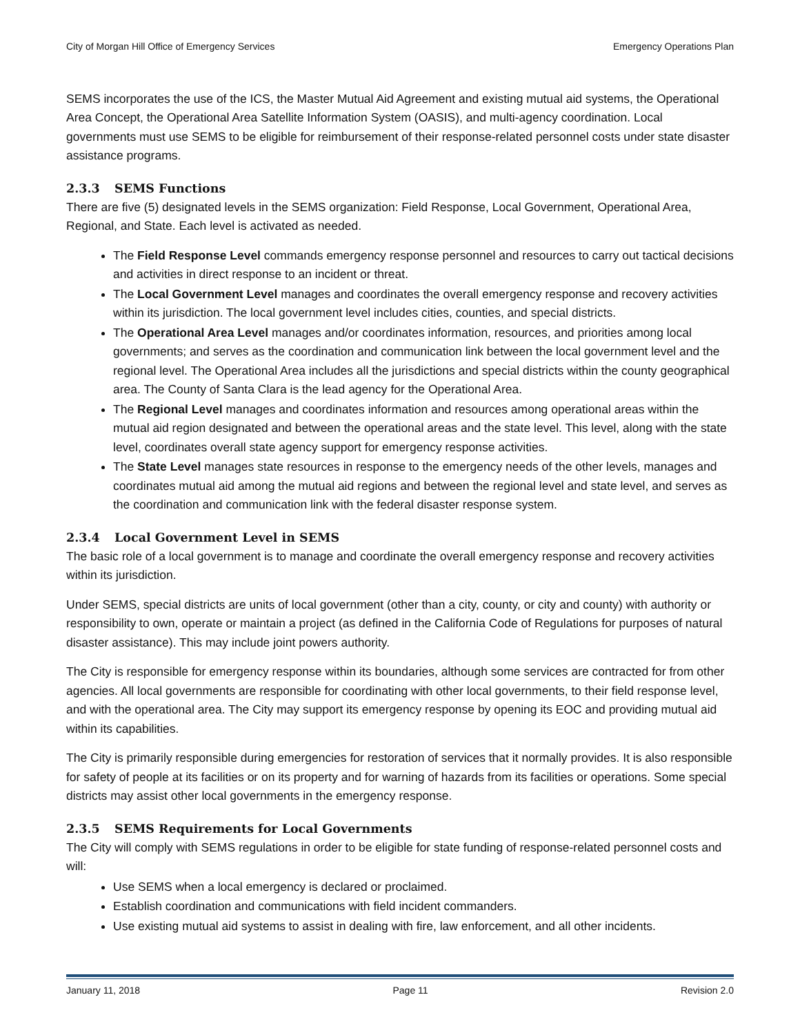City of Morgan Hill Office of Emergency Services Emergency Operations Plan
SEMS incorporates the use of the ICS, the Master Mutual Aid Agreement and existing mutual aid systems, the Operational Area Concept, the Operational Area Satellite Information System (OASIS), and multi-agency coordination. Local governments must use SEMS to be eligible for reimbursement of their response-related personnel costs under state disaster assistance programs.
2.3.3 SEMS Functions
There are five (5) designated levels in the SEMS organization: Field Response, Local Government, Operational Area, Regional, and State. Each level is activated as needed.
The Field Response Level commands emergency response personnel and resources to carry out tactical decisions and activities in direct response to an incident or threat.
The Local Government Level manages and coordinates the overall emergency response and recovery activities within its jurisdiction. The local government level includes cities, counties, and special districts.
The Operational Area Level manages and/or coordinates information, resources, and priorities among local governments; and serves as the coordination and communication link between the local government level and the regional level. The Operational Area includes all the jurisdictions and special districts within the county geographical area. The County of Santa Clara is the lead agency for the Operational Area.
The Regional Level manages and coordinates information and resources among operational areas within the mutual aid region designated and between the operational areas and the state level. This level, along with the state level, coordinates overall state agency support for emergency response activities.
The State Level manages state resources in response to the emergency needs of the other levels, manages and coordinates mutual aid among the mutual aid regions and between the regional level and state level, and serves as the coordination and communication link with the federal disaster response system.
2.3.4 Local Government Level in SEMS
The basic role of a local government is to manage and coordinate the overall emergency response and recovery activities within its jurisdiction.
Under SEMS, special districts are units of local government (other than a city, county, or city and county) with authority or responsibility to own, operate or maintain a project (as defined in the California Code of Regulations for purposes of natural disaster assistance). This may include joint powers authority.
The City is responsible for emergency response within its boundaries, although some services are contracted for from other agencies. All local governments are responsible for coordinating with other local governments, to their field response level, and with the operational area. The City may support its emergency response by opening its EOC and providing mutual aid within its capabilities.
The City is primarily responsible during emergencies for restoration of services that it normally provides. It is also responsible for safety of people at its facilities or on its property and for warning of hazards from its facilities or operations. Some special districts may assist other local governments in the emergency response.
2.3.5 SEMS Requirements for Local Governments
The City will comply with SEMS regulations in order to be eligible for state funding of response-related personnel costs and will:
Use SEMS when a local emergency is declared or proclaimed.
Establish coordination and communications with field incident commanders.
Use existing mutual aid systems to assist in dealing with fire, law enforcement, and all other incidents.
January 11, 2018 Page 11 Revision 2.0